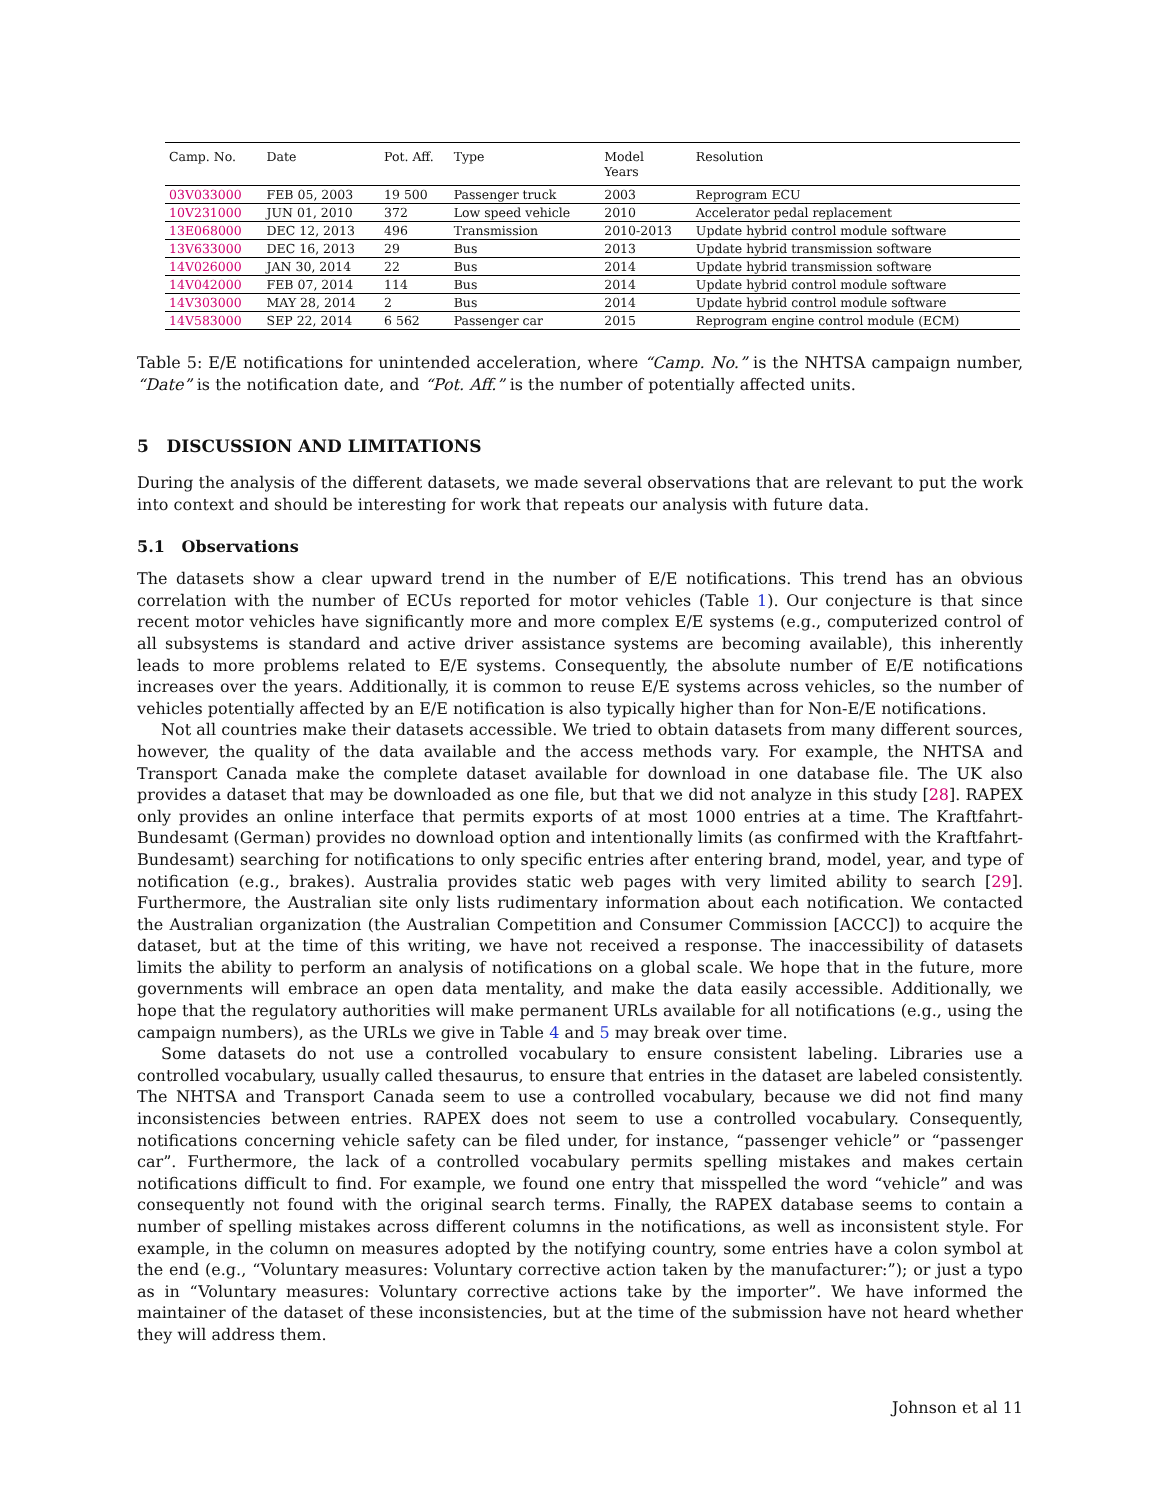| Camp. No. | Date | Pot. Aff. | Type | Model Years | Resolution |
| --- | --- | --- | --- | --- | --- |
| 03V033000 | FEB 05, 2003 | 19 500 | Passenger truck | 2003 | Reprogram ECU |
| 10V231000 | JUN 01, 2010 | 372 | Low speed vehicle | 2010 | Accelerator pedal replacement |
| 13E068000 | DEC 12, 2013 | 496 | Transmission | 2010-2013 | Update hybrid control module software |
| 13V633000 | DEC 16, 2013 | 29 | Bus | 2013 | Update hybrid transmission software |
| 14V026000 | JAN 30, 2014 | 22 | Bus | 2014 | Update hybrid transmission software |
| 14V042000 | FEB 07, 2014 | 114 | Bus | 2014 | Update hybrid control module software |
| 14V303000 | MAY 28, 2014 | 2 | Bus | 2014 | Update hybrid control module software |
| 14V583000 | SEP 22, 2014 | 6 562 | Passenger car | 2015 | Reprogram engine control module (ECM) |
Table 5: E/E notifications for unintended acceleration, where “Camp. No.” is the NHTSA campaign number, “Date” is the notification date, and “Pot. Aff.” is the number of potentially affected units.
5 DISCUSSION AND LIMITATIONS
During the analysis of the different datasets, we made several observations that are relevant to put the work into context and should be interesting for work that repeats our analysis with future data.
5.1 Observations
The datasets show a clear upward trend in the number of E/E notifications. This trend has an obvious correlation with the number of ECUs reported for motor vehicles (Table 1). Our conjecture is that since recent motor vehicles have significantly more and more complex E/E systems (e.g., computerized control of all subsystems is standard and active driver assistance systems are becoming available), this inherently leads to more problems related to E/E systems. Consequently, the absolute number of E/E notifications increases over the years. Additionally, it is common to reuse E/E systems across vehicles, so the number of vehicles potentially affected by an E/E notification is also typically higher than for Non-E/E notifications.
Not all countries make their datasets accessible. We tried to obtain datasets from many different sources, however, the quality of the data available and the access methods vary. For example, the NHTSA and Transport Canada make the complete dataset available for download in one database file. The UK also provides a dataset that may be downloaded as one file, but that we did not analyze in this study [28]. RAPEX only provides an online interface that permits exports of at most 1000 entries at a time. The Kraftfahrt-Bundesamt (German) provides no download option and intentionally limits (as confirmed with the Kraftfahrt-Bundesamt) searching for notifications to only specific entries after entering brand, model, year, and type of notification (e.g., brakes). Australia provides static web pages with very limited ability to search [29]. Furthermore, the Australian site only lists rudimentary information about each notification. We contacted the Australian organization (the Australian Competition and Consumer Commission [ACCC]) to acquire the dataset, but at the time of this writing, we have not received a response. The inaccessibility of datasets limits the ability to perform an analysis of notifications on a global scale. We hope that in the future, more governments will embrace an open data mentality, and make the data easily accessible. Additionally, we hope that the regulatory authorities will make permanent URLs available for all notifications (e.g., using the campaign numbers), as the URLs we give in Table 4 and 5 may break over time.
Some datasets do not use a controlled vocabulary to ensure consistent labeling. Libraries use a controlled vocabulary, usually called thesaurus, to ensure that entries in the dataset are labeled consistently. The NHTSA and Transport Canada seem to use a controlled vocabulary, because we did not find many inconsistencies between entries. RAPEX does not seem to use a controlled vocabulary. Consequently, notifications concerning vehicle safety can be filed under, for instance, “passenger vehicle” or “passenger car”. Furthermore, the lack of a controlled vocabulary permits spelling mistakes and makes certain notifications difficult to find. For example, we found one entry that misspelled the word “vehicle” and was consequently not found with the original search terms. Finally, the RAPEX database seems to contain a number of spelling mistakes across different columns in the notifications, as well as inconsistent style. For example, in the column on measures adopted by the notifying country, some entries have a colon symbol at the end (e.g., “Voluntary measures: Voluntary corrective action taken by the manufacturer:”); or just a typo as in “Voluntary measures: Voluntary corrective actions take by the importer”. We have informed the maintainer of the dataset of these inconsistencies, but at the time of the submission have not heard whether they will address them.
Johnson et al 11